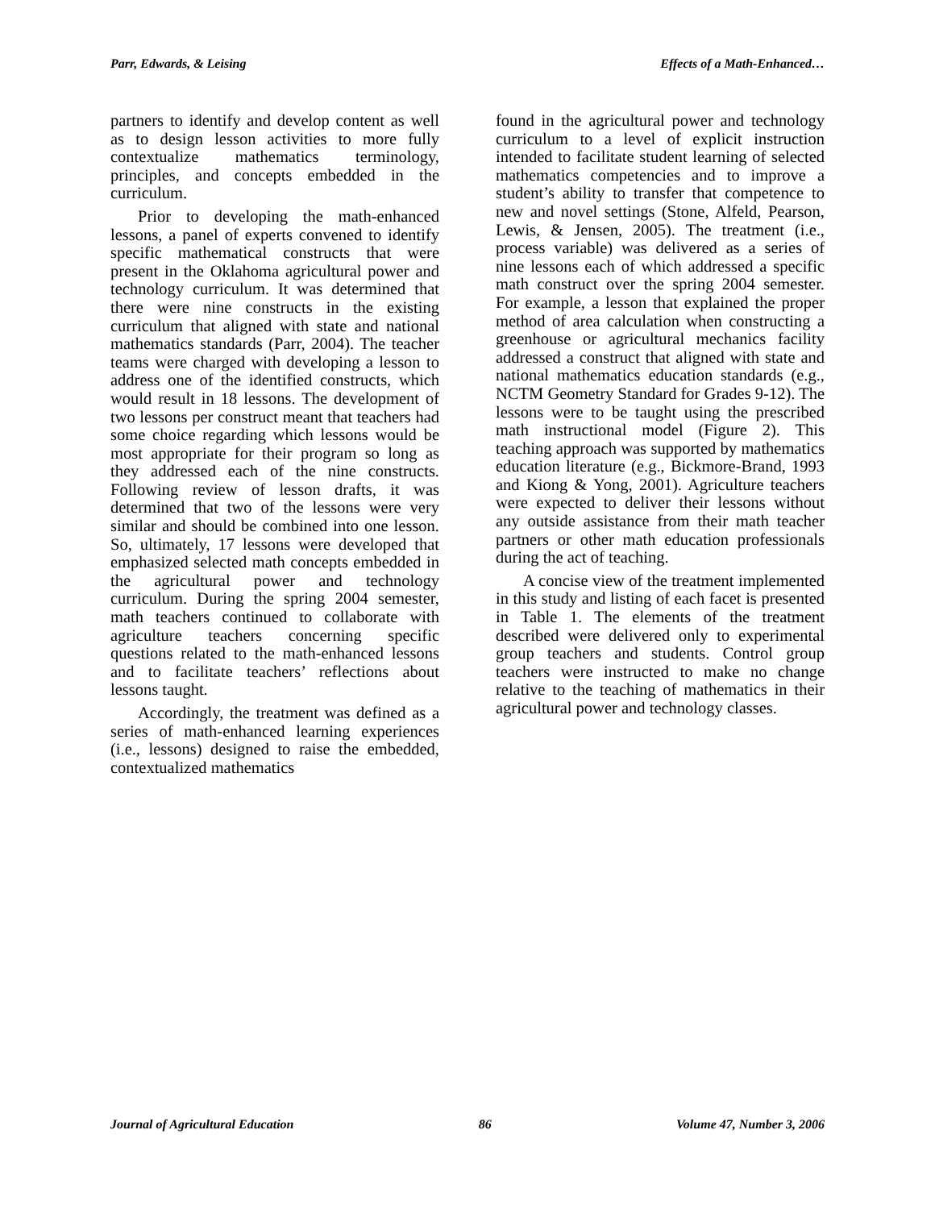Parr, Edwards, & Leising Effects of a Math-Enhanced…
partners to identify and develop content as well as to design lesson activities to more fully contextualize mathematics terminology, principles, and concepts embedded in the curriculum.
Prior to developing the math-enhanced lessons, a panel of experts convened to identify specific mathematical constructs that were present in the Oklahoma agricultural power and technology curriculum. It was determined that there were nine constructs in the existing curriculum that aligned with state and national mathematics standards (Parr, 2004). The teacher teams were charged with developing a lesson to address one of the identified constructs, which would result in 18 lessons. The development of two lessons per construct meant that teachers had some choice regarding which lessons would be most appropriate for their program so long as they addressed each of the nine constructs. Following review of lesson drafts, it was determined that two of the lessons were very similar and should be combined into one lesson. So, ultimately, 17 lessons were developed that emphasized selected math concepts embedded in the agricultural power and technology curriculum. During the spring 2004 semester, math teachers continued to collaborate with agriculture teachers concerning specific questions related to the math-enhanced lessons and to facilitate teachers’ reflections about lessons taught.
Accordingly, the treatment was defined as a series of math-enhanced learning experiences (i.e., lessons) designed to raise the embedded, contextualized mathematics
found in the agricultural power and technology curriculum to a level of explicit instruction intended to facilitate student learning of selected mathematics competencies and to improve a student’s ability to transfer that competence to new and novel settings (Stone, Alfeld, Pearson, Lewis, & Jensen, 2005). The treatment (i.e., process variable) was delivered as a series of nine lessons each of which addressed a specific math construct over the spring 2004 semester. For example, a lesson that explained the proper method of area calculation when constructing a greenhouse or agricultural mechanics facility addressed a construct that aligned with state and national mathematics education standards (e.g., NCTM Geometry Standard for Grades 9-12). The lessons were to be taught using the prescribed math instructional model (Figure 2). This teaching approach was supported by mathematics education literature (e.g., Bickmore-Brand, 1993 and Kiong & Yong, 2001). Agriculture teachers were expected to deliver their lessons without any outside assistance from their math teacher partners or other math education professionals during the act of teaching.
A concise view of the treatment implemented in this study and listing of each facet is presented in Table 1. The elements of the treatment described were delivered only to experimental group teachers and students. Control group teachers were instructed to make no change relative to the teaching of mathematics in their agricultural power and technology classes.
Journal of Agricultural Education 86 Volume 47, Number 3, 2006